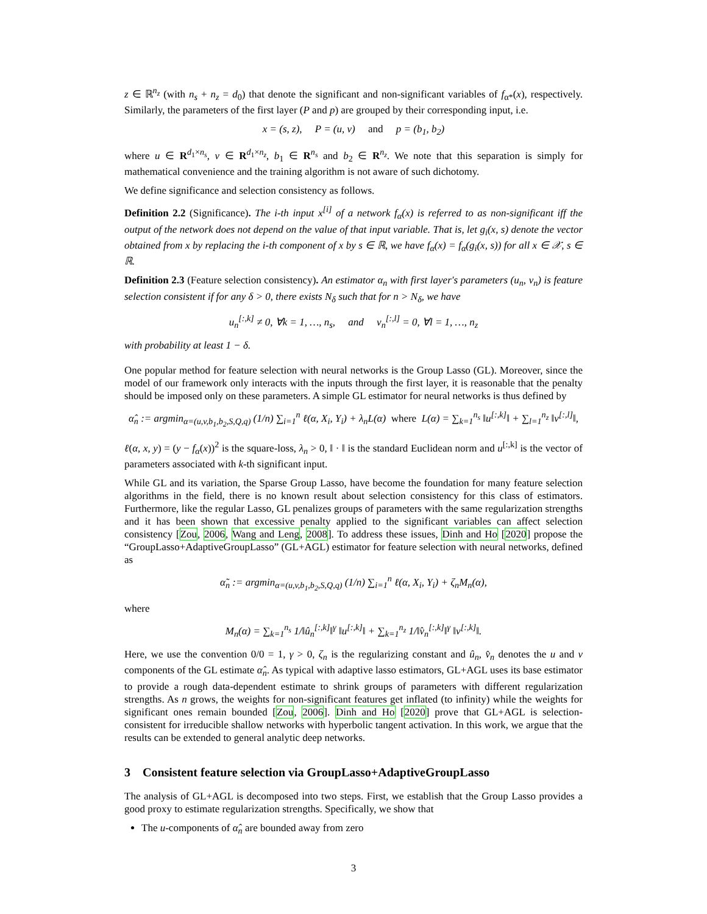z ∈ ℝ<sup>n<sub>z</sub></sup> (with n<sub>s</sub> + n<sub>z</sub> = d<sub>0</sub>) that denote the significant and non-significant variables of f<sub>α*</sub>(x), respectively. Similarly, the parameters of the first layer (P and p) are grouped by their corresponding input, i.e.
x = (s, z), P = (u, v) and p = (b<sub>1</sub>, b<sub>2</sub>)
where u ∈ R<sup>d<sub>1</sub>×n<sub>s</sub></sup>, v ∈ R<sup>d<sub>1</sub>×n<sub>z</sub></sup>, b<sub>1</sub> ∈ R<sup>n<sub>s</sub></sup> and b<sub>2</sub> ∈ R<sup>n<sub>z</sub></sup>. We note that this separation is simply for mathematical convenience and the training algorithm is not aware of such dichotomy.
We define significance and selection consistency as follows.
Definition 2.2 (Significance). The i-th input x<sup>[i]</sup> of a network f<sub>α</sub>(x) is referred to as non-significant iff the output of the network does not depend on the value of that input variable. That is, let g<sub>i</sub>(x, s) denote the vector obtained from x by replacing the i-th component of x by s ∈ ℝ, we have f<sub>α</sub>(x) = f<sub>α</sub>(g<sub>i</sub>(x, s)) for all x ∈ 𝒳, s ∈ ℝ.
Definition 2.3 (Feature selection consistency). An estimator α<sub>n</sub> with first layer's parameters (u<sub>n</sub>, v<sub>n</sub>) is feature selection consistent if for any δ > 0, there exists N<sub>δ</sub> such that for n > N<sub>δ</sub>, we have
u<sub>n</sub><sup>[:,k]</sup> ≠ 0, ∀k = 1, …, n<sub>s</sub>, and v<sub>n</sub><sup>[:,l]</sup> = 0, ∀l = 1, …, n<sub>z</sub>
with probability at least 1 − δ.
One popular method for feature selection with neural networks is the Group Lasso (GL). Moreover, since the model of our framework only interacts with the inputs through the first layer, it is reasonable that the penalty should be imposed only on these parameters. A simple GL estimator for neural networks is thus defined by
α̂<sub>n</sub> := argmin<sub>α=(u,v,b<sub>1</sub>,b<sub>2</sub>,S,Q,q)</sub> (1/n) ∑<sub>i=1</sub><sup>n</sup> ℓ(α, X<sub>i</sub>, Y<sub>i</sub>) + λ<sub>n</sub>L(α) where L(α) = ∑<sub>k=1</sub><sup>n<sub>s</sub></sup> ‖u<sup>[:,k]</sup>‖ + ∑<sub>l=1</sub><sup>n<sub>z</sub></sup> ‖v<sup>[:,l]</sup>‖,
ℓ(α, x, y) = (y − f<sub>α</sub>(x))<sup>2</sup> is the square-loss, λ<sub>n</sub> > 0, ‖ · ‖ is the standard Euclidean norm and u<sup>[:,k]</sup> is the vector of parameters associated with k-th significant input.
While GL and its variation, the Sparse Group Lasso, have become the foundation for many feature selection algorithms in the field, there is no known result about selection consistency for this class of estimators. Furthermore, like the regular Lasso, GL penalizes groups of parameters with the same regularization strengths and it has been shown that excessive penalty applied to the significant variables can affect selection consistency [Zou, 2006, Wang and Leng, 2008]. To address these issues, Dinh and Ho [2020] propose the “GroupLasso+AdaptiveGroupLasso” (GL+AGL) estimator for feature selection with neural networks, defined as
α̃<sub>n</sub> := argmin<sub>α=(u,v,b<sub>1</sub>,b<sub>2</sub>,S,Q,q)</sub> (1/n) ∑<sub>i=1</sub><sup>n</sup> ℓ(α, X<sub>i</sub>, Y<sub>i</sub>) + ζ<sub>n</sub>M<sub>n</sub>(α),
where
M<sub>n</sub>(α) = ∑<sub>k=1</sub><sup>n<sub>s</sub></sup> 1/‖û<sub>n</sub><sup>[:,k]</sup>‖<sup>γ</sup> ‖u<sup>[:,k]</sup>‖ + ∑<sub>k=1</sub><sup>n<sub>z</sub></sup> 1/‖v̂<sub>n</sub><sup>[:,k]</sup>‖<sup>γ</sup> ‖v<sup>[:,k]</sup>‖.
Here, we use the convention 0/0 = 1, γ > 0, ζ<sub>n</sub> is the regularizing constant and û<sub>n</sub>, v̂<sub>n</sub> denotes the u and v components of the GL estimate α̂<sub>n</sub>. As typical with adaptive lasso estimators, GL+AGL uses its base estimator to provide a rough data-dependent estimate to shrink groups of parameters with different regularization strengths. As n grows, the weights for non-significant features get inflated (to infinity) while the weights for significant ones remain bounded [Zou, 2006]. Dinh and Ho [2020] prove that GL+AGL is selection-consistent for irreducible shallow networks with hyperbolic tangent activation. In this work, we argue that the results can be extended to general analytic deep networks.
3 Consistent feature selection via GroupLasso+AdaptiveGroupLasso
The analysis of GL+AGL is decomposed into two steps. First, we establish that the Group Lasso provides a good proxy to estimate regularization strengths. Specifically, we show that
The u-components of α̂<sub>n</sub> are bounded away from zero
3